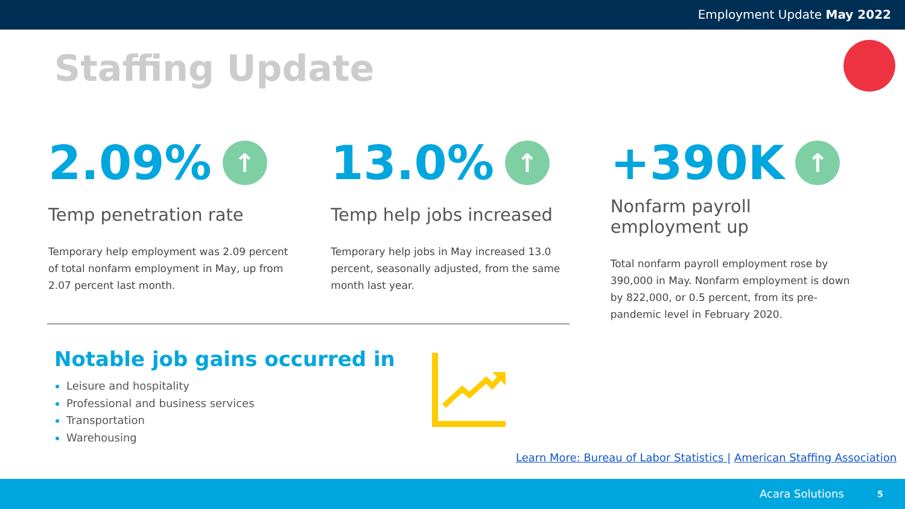Employment Update May 2022
Staffing Update
2.09% ↑
Temp penetration rate
Temporary help employment was 2.09 percent of total nonfarm employment in May, up from 2.07 percent last month.
13.0% ↑
Temp help jobs increased
Temporary help jobs in May increased 13.0 percent, seasonally adjusted, from the same month last year.
+390K ↑
Nonfarm payroll
employment up
Total nonfarm payroll employment rose by 390,000 in May. Nonfarm employment is down by 822,000, or 0.5 percent, from its pre-pandemic level in February 2020.
Notable job gains occurred in
Leisure and hospitality
Professional and business services
Transportation
Warehousing
Learn More: Bureau of Labor Statistics | American Staffing Association
Acara Solutions 5